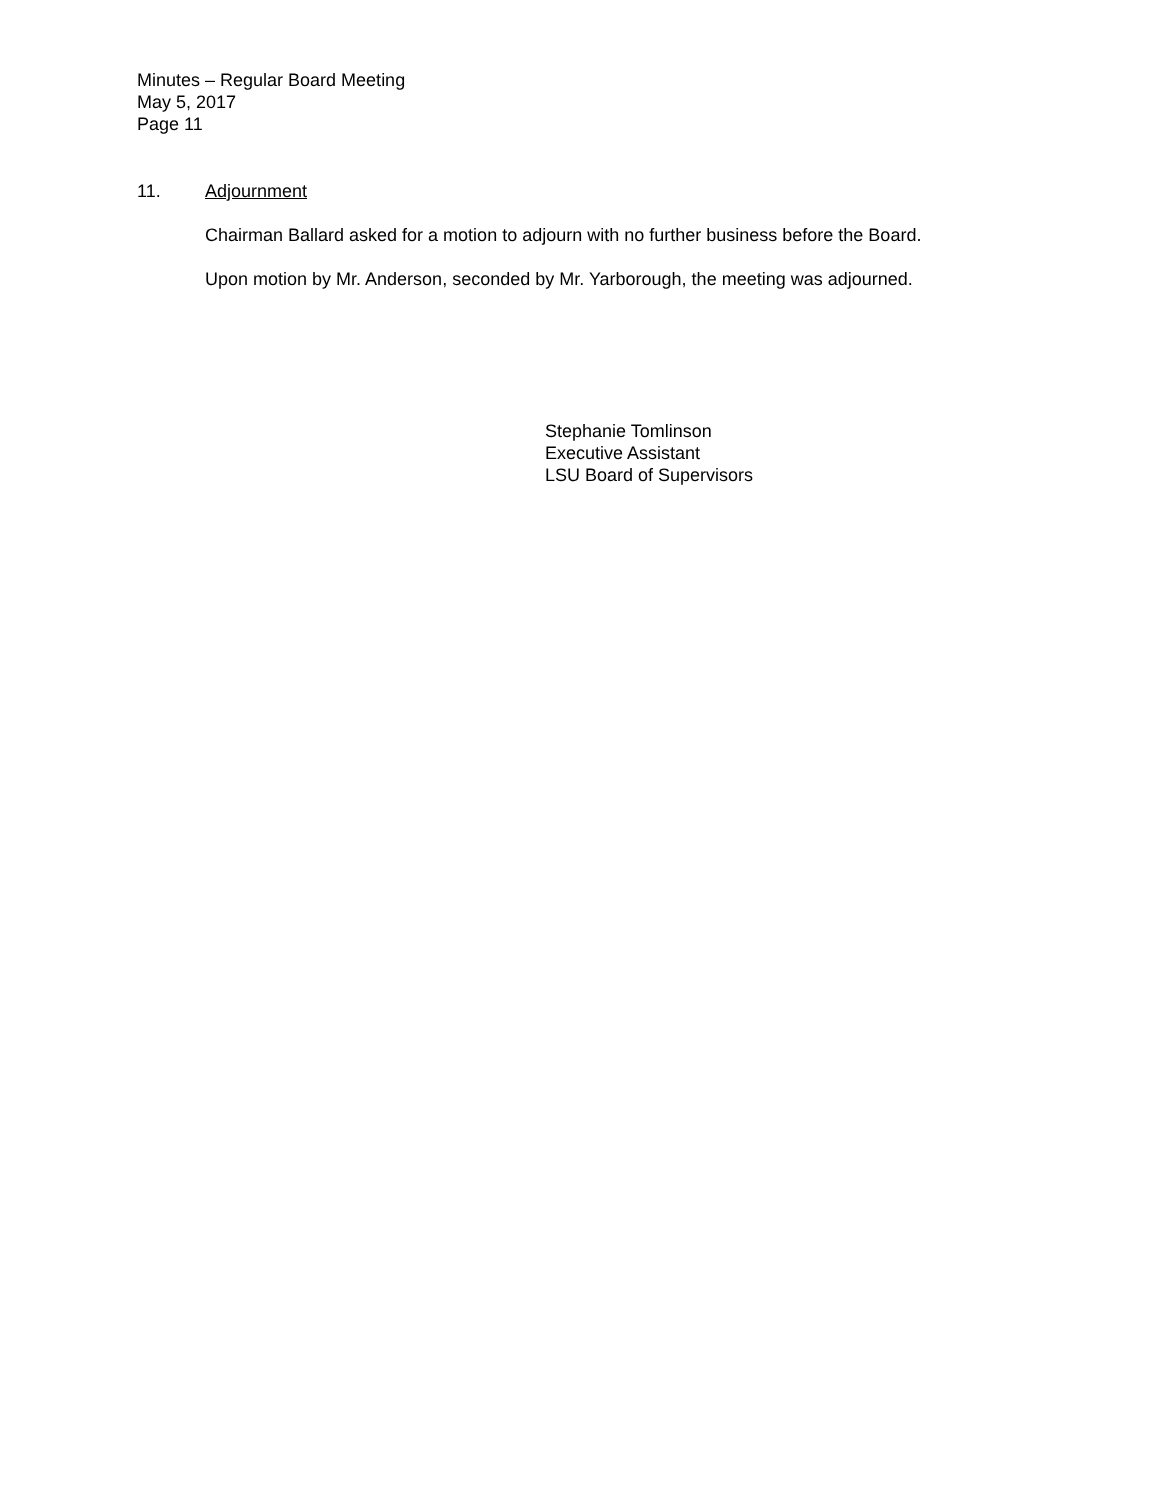Minutes – Regular Board Meeting
May 5, 2017
Page 11
11. Adjournment
Chairman Ballard asked for a motion to adjourn with no further business before the Board.
Upon motion by Mr. Anderson, seconded by Mr. Yarborough, the meeting was adjourned.
Stephanie Tomlinson
Executive Assistant
LSU Board of Supervisors